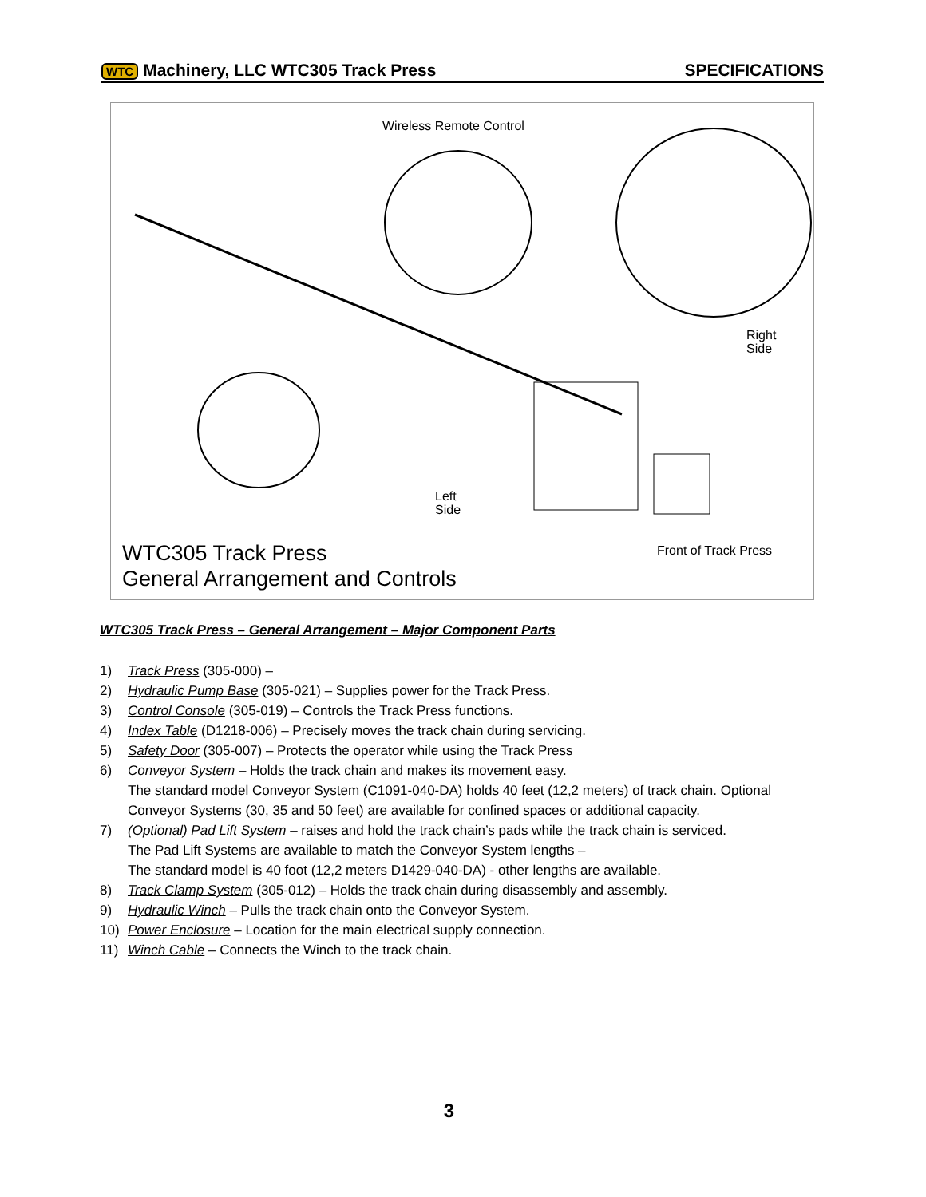WTC Machinery, LLC WTC305 Track Press SPECIFICATIONS
Wireless Remote Control
Right
Side
Left
Side
Front of Track Press
WTC305 Track Press
General Arrangement and Controls
WTC305 Track Press – General Arrangement – Major Component Parts
1) Track Press (305-000) –
2) Hydraulic Pump Base (305-021) – Supplies power for the Track Press.
3) Control Console (305-019) – Controls the Track Press functions.
4) Index Table (D1218-006) – Precisely moves the track chain during servicing.
5) Safety Door (305-007) – Protects the operator while using the Track Press
6) Conveyor System – Holds the track chain and makes its movement easy.
The standard model Conveyor System (C1091-040-DA) holds 40 feet (12,2 meters) of track chain. Optional Conveyor Systems (30, 35 and 50 feet) are available for confined spaces or additional capacity.
7) (Optional) Pad Lift System – raises and hold the track chain’s pads while the track chain is serviced.
The Pad Lift Systems are available to match the Conveyor System lengths –
The standard model is 40 foot (12,2 meters D1429-040-DA) - other lengths are available.
8) Track Clamp System (305-012) – Holds the track chain during disassembly and assembly.
9) Hydraulic Winch – Pulls the track chain onto the Conveyor System.
10) Power Enclosure – Location for the main electrical supply connection.
11) Winch Cable – Connects the Winch to the track chain.
3